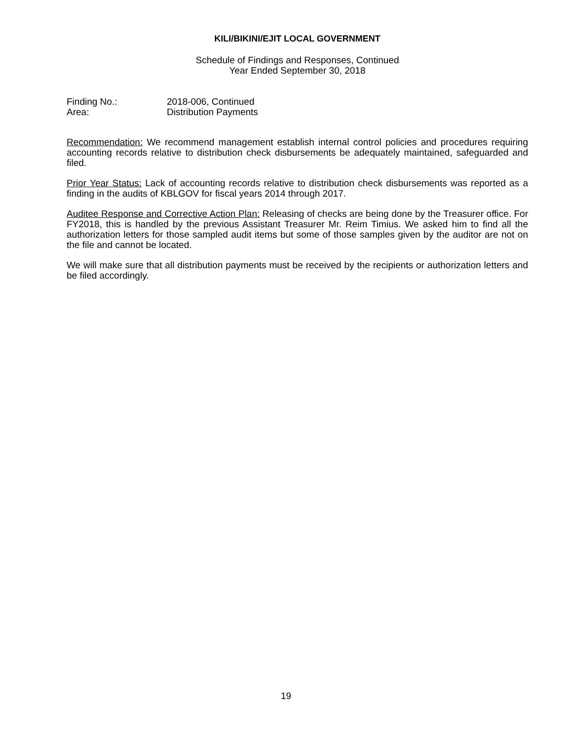KILI/BIKINI/EJIT LOCAL GOVERNMENT
Schedule of Findings and Responses, Continued
Year Ended September 30, 2018
Finding No.: 2018-006, Continued
Area: Distribution Payments
Recommendation: We recommend management establish internal control policies and procedures requiring accounting records relative to distribution check disbursements be adequately maintained, safeguarded and filed.
Prior Year Status: Lack of accounting records relative to distribution check disbursements was reported as a finding in the audits of KBLGOV for fiscal years 2014 through 2017.
Auditee Response and Corrective Action Plan: Releasing of checks are being done by the Treasurer office. For FY2018, this is handled by the previous Assistant Treasurer Mr. Reim Timius. We asked him to find all the authorization letters for those sampled audit items but some of those samples given by the auditor are not on the file and cannot be located.
We will make sure that all distribution payments must be received by the recipients or authorization letters and be filed accordingly.
19